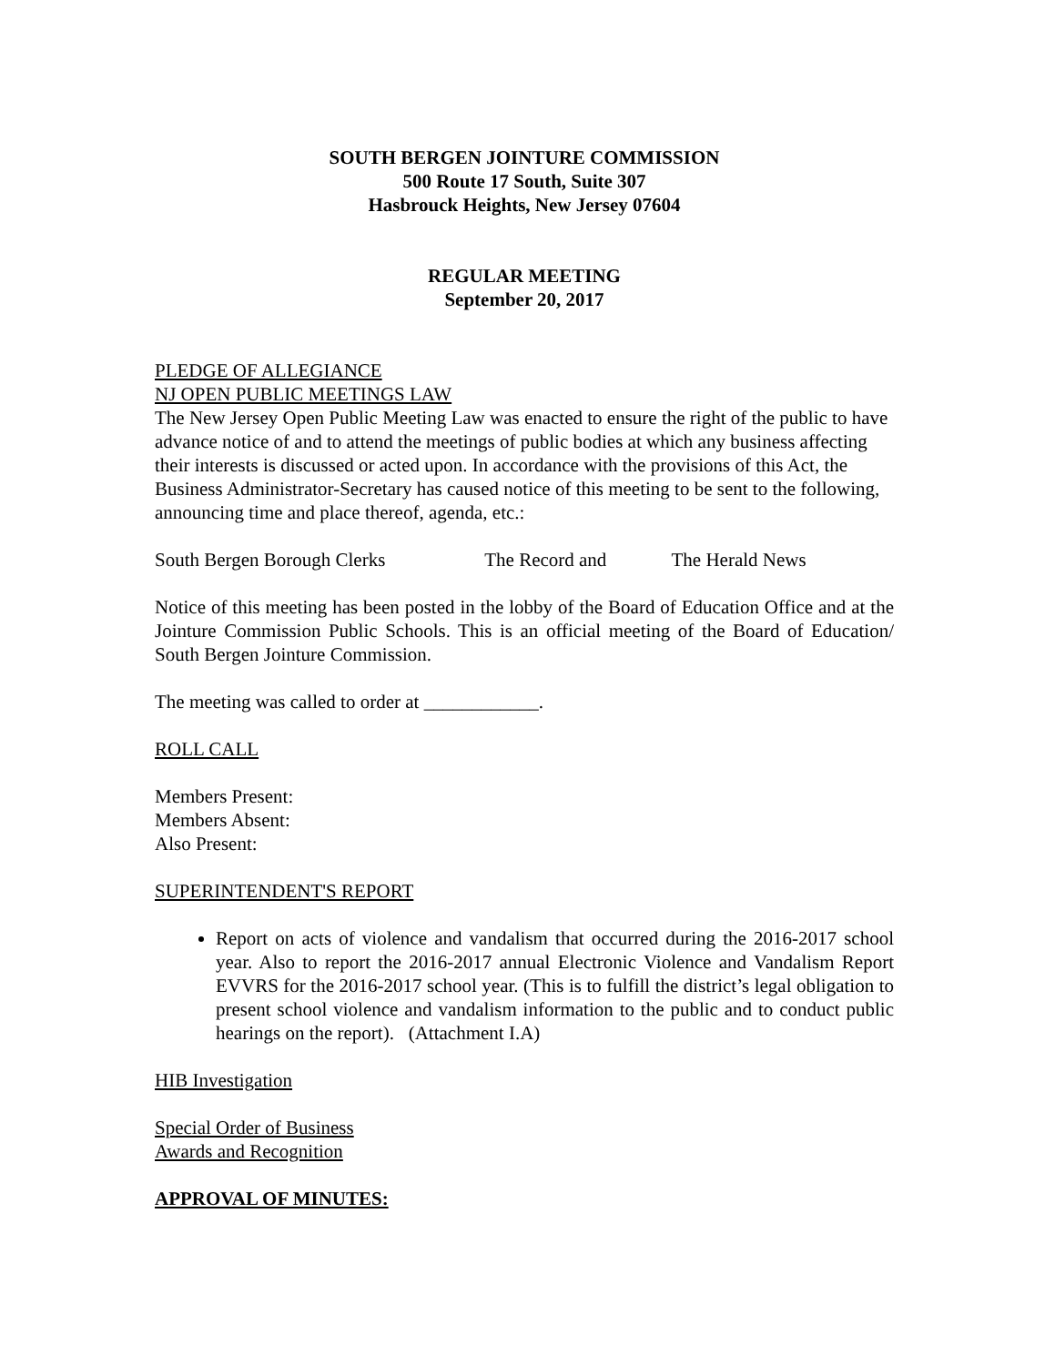SOUTH BERGEN JOINTURE COMMISSION
500 Route 17 South, Suite 307
Hasbrouck Heights, New Jersey 07604
REGULAR MEETING
September 20, 2017
PLEDGE OF ALLEGIANCE
NJ OPEN PUBLIC MEETINGS LAW
The New Jersey Open Public Meeting Law was enacted to ensure the right of the public to have advance notice of and to attend the meetings of public bodies at which any business affecting their interests is discussed or acted upon. In accordance with the provisions of this Act, the Business Administrator-Secretary has caused notice of this meeting to be sent to the following, announcing time and place thereof, agenda, etc.:
South Bergen Borough Clerks The Record and The Herald News
Notice of this meeting has been posted in the lobby of the Board of Education Office and at the Jointure Commission Public Schools. This is an official meeting of the Board of Education/ South Bergen Jointure Commission.
The meeting was called to order at ____________.
ROLL CALL
Members Present:
Members Absent:
Also Present:
SUPERINTENDENT'S REPORT
Report on acts of violence and vandalism that occurred during the 2016-2017 school year. Also to report the 2016-2017 annual Electronic Violence and Vandalism Report EVVRS for the 2016-2017 school year. (This is to fulfill the district’s legal obligation to present school violence and vandalism information to the public and to conduct public hearings on the report). (Attachment I.A)
HIB Investigation
Special Order of Business
Awards and Recognition
APPROVAL OF MINUTES: